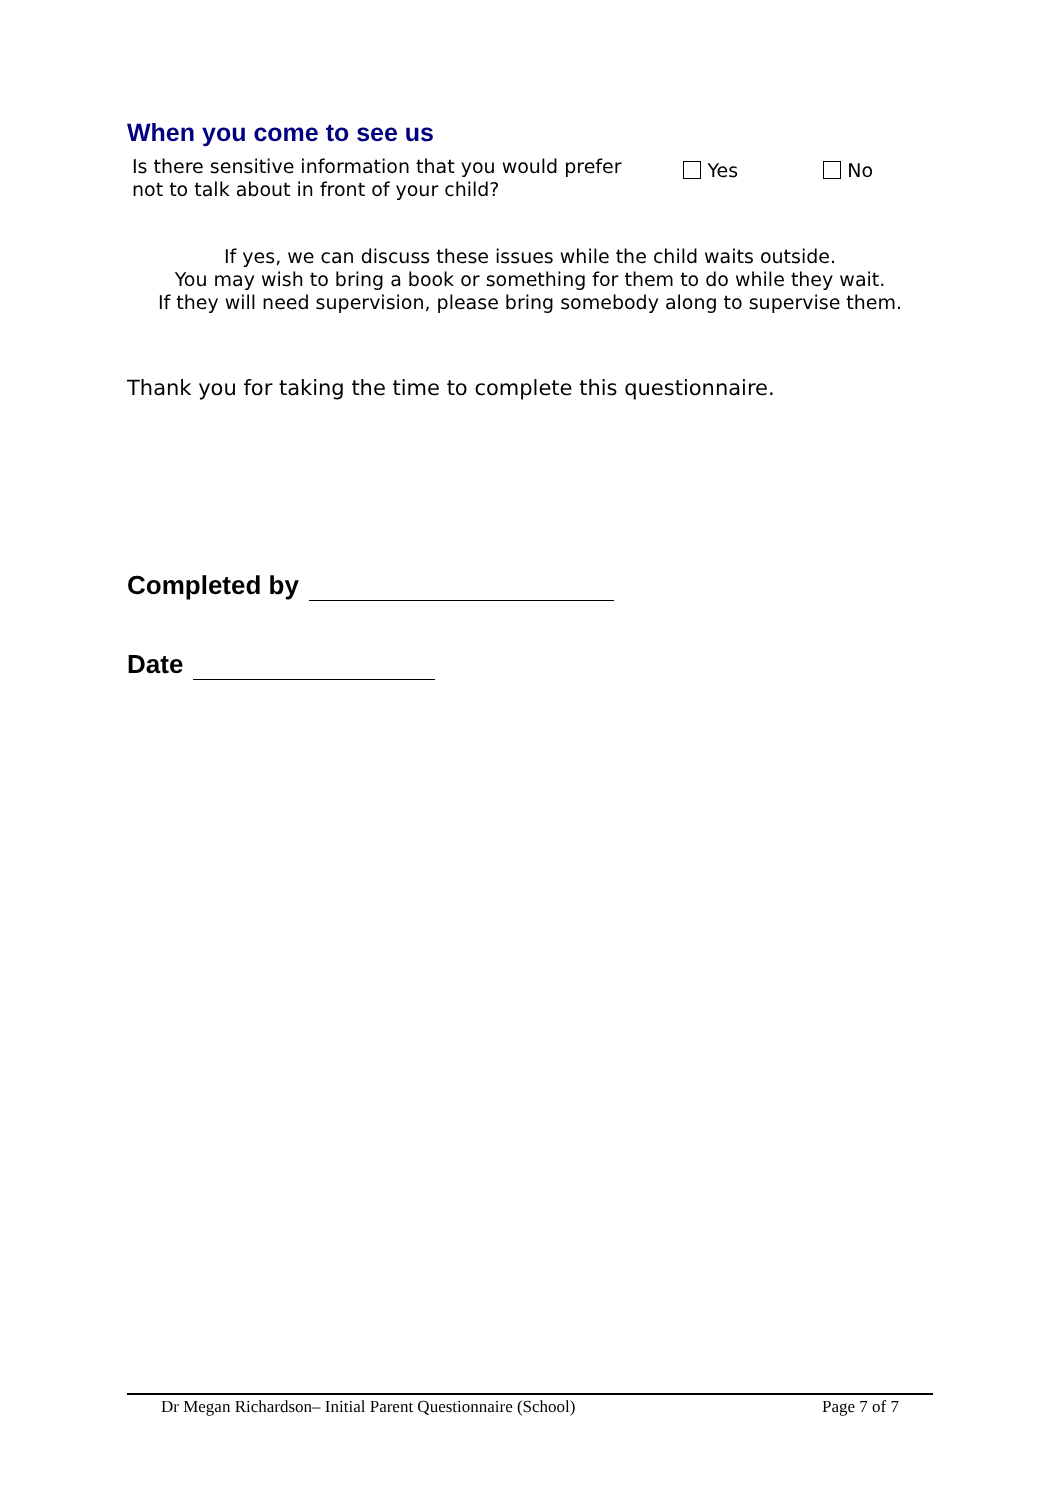When you come to see us
Is there sensitive information that you would prefer not to talk about in front of your child?
Yes No
If yes, we can discuss these issues while the child waits outside.
You may wish to bring a book or something for them to do while they wait.
If they will need supervision, please bring somebody along to supervise them.
Thank you for taking the time to complete this questionnaire.
Completed by
Date
Dr Megan Richardson– Initial Parent Questionnaire (School) Page 7 of 7